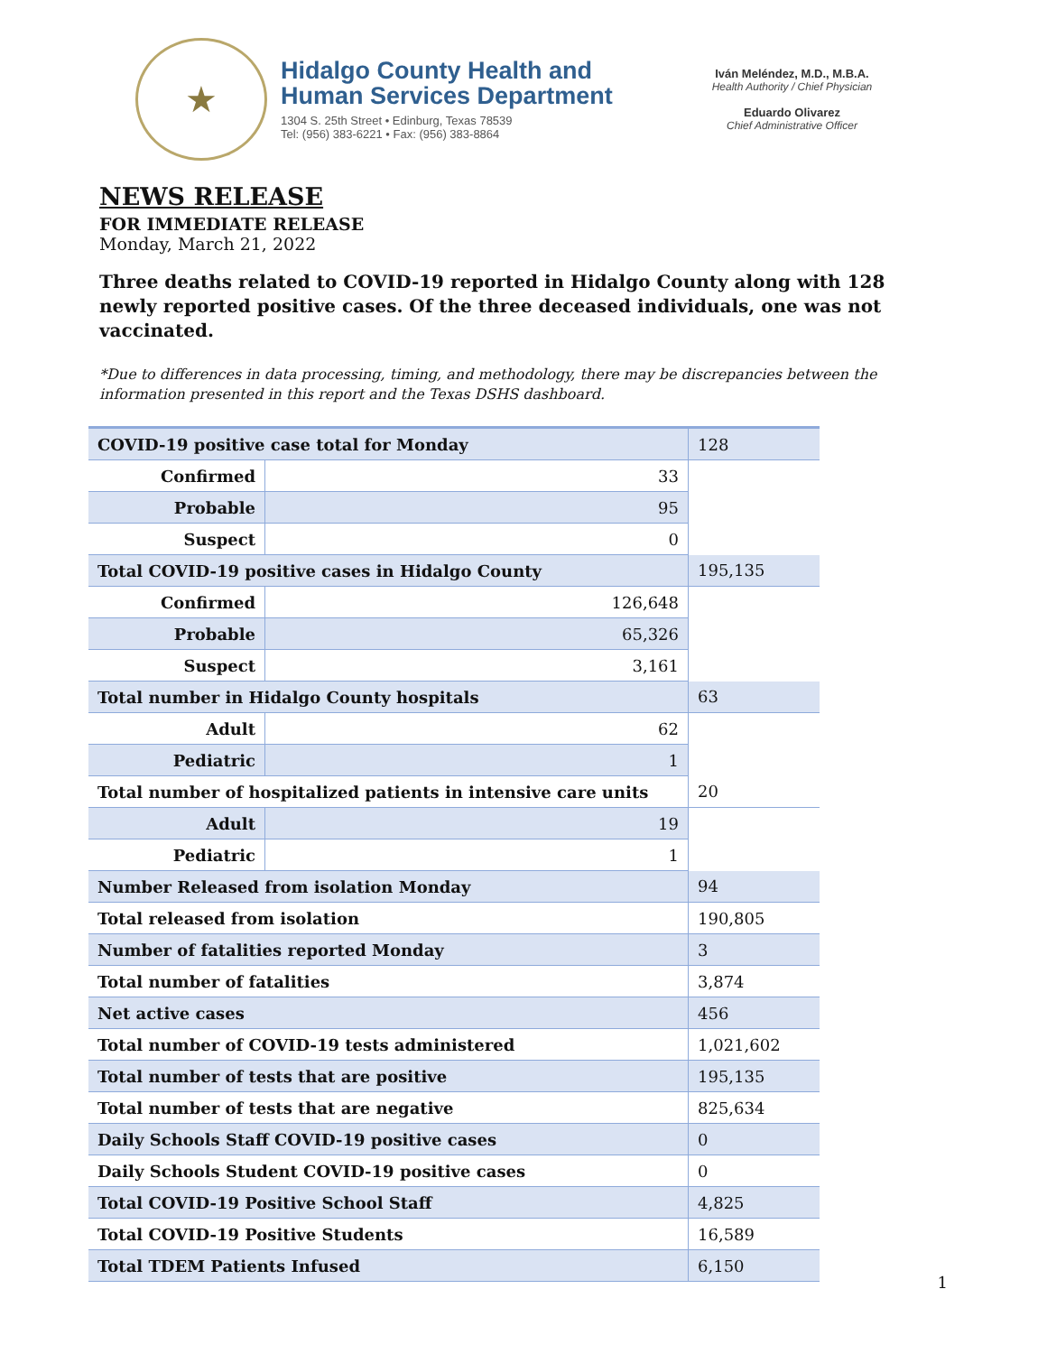★
Hidalgo County Health and
Human Services Department
1304 S. 25th Street • Edinburg, Texas 78539
Tel: (956) 383-6221 • Fax: (956) 383-8864
Iván Meléndez, M.D., M.B.A.
Health Authority / Chief Physician
Eduardo Olivarez
Chief Administrative Officer
NEWS RELEASE
FOR IMMEDIATE RELEASE
Monday, March 21, 2022
Three deaths related to COVID-19 reported in Hidalgo County along with 128 newly reported positive cases. Of the three deceased individuals, one was not vaccinated.
*Due to differences in data processing, timing, and methodology, there may be discrepancies between the information presented in this report and the Texas DSHS dashboard.
| COVID-19 positive case total for Monday | | | 128 |
| Confirmed | 33 | | |
| Probable | 95 | | |
| Suspect | 0 | | |
| Total COVID-19 positive cases in Hidalgo County | | | 195,135 |
| Confirmed | 126,648 | | |
| Probable | 65,326 | | |
| Suspect | 3,161 | | |
| Total number in Hidalgo County hospitals | | | 63 |
| Adult | 62 | | |
| Pediatric | 1 | | |
| Total number of hospitalized patients in intensive care units | | | 20 |
| Adult | 19 | | |
| Pediatric | 1 | | |
| Number Released from isolation Monday | | | 94 |
| Total released from isolation | | | 190,805 |
| Number of fatalities reported Monday | | | 3 |
| Total number of fatalities | | | 3,874 |
| Net active cases | | | 456 |
| Total number of COVID-19 tests administered | | | 1,021,602 |
| Total number of tests that are positive | | | 195,135 |
| Total number of tests that are negative | | | 825,634 |
| Daily Schools Staff COVID-19 positive cases | | | 0 |
| Daily Schools Student COVID-19 positive cases | | | 0 |
| Total COVID-19 Positive School Staff | | | 4,825 |
| Total COVID-19 Positive Students | | | 16,589 |
| Total TDEM Patients Infused | | | 6,150 |
1